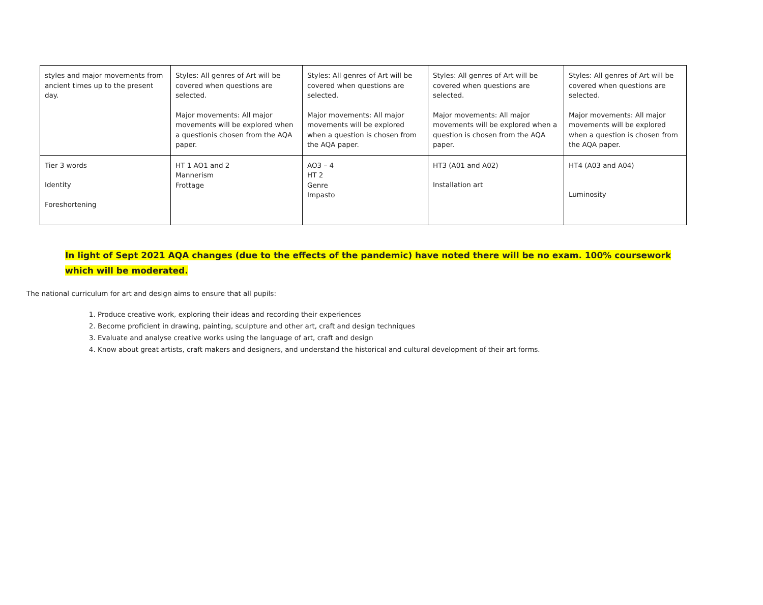| styles and major movements from ancient times up to the present day. | Styles: All genres of Art will be covered when questions are selected. Major movements: All major movements will be explored when a questionis chosen from the AQA paper. | Styles: All genres of Art will be covered when questions are selected. Major movements: All major movements will be explored when a question is chosen from the AQA paper. | Styles: All genres of Art will be covered when questions are selected. Major movements: All major movements will be explored when a question is chosen from the AQA paper. | Styles: All genres of Art will be covered when questions are selected. Major movements: All major movements will be explored when a question is chosen from the AQA paper. |
| Tier 3 words Identity Foreshortening | HT 1 AO1 and 2 Mannerism Frottage | AO3 – 4 HT 2 Genre Impasto | HT3 (A01 and A02) Installation art | HT4 (A03 and A04) Luminosity |
In light of Sept 2021 AQA changes (due to the effects of the pandemic) have noted there will be no exam. 100% coursework which will be moderated.
The national curriculum for art and design aims to ensure that all pupils:
1. Produce creative work, exploring their ideas and recording their experiences
2. Become proficient in drawing, painting, sculpture and other art, craft and design techniques
3. Evaluate and analyse creative works using the language of art, craft and design
4. Know about great artists, craft makers and designers, and understand the historical and cultural development of their art forms.